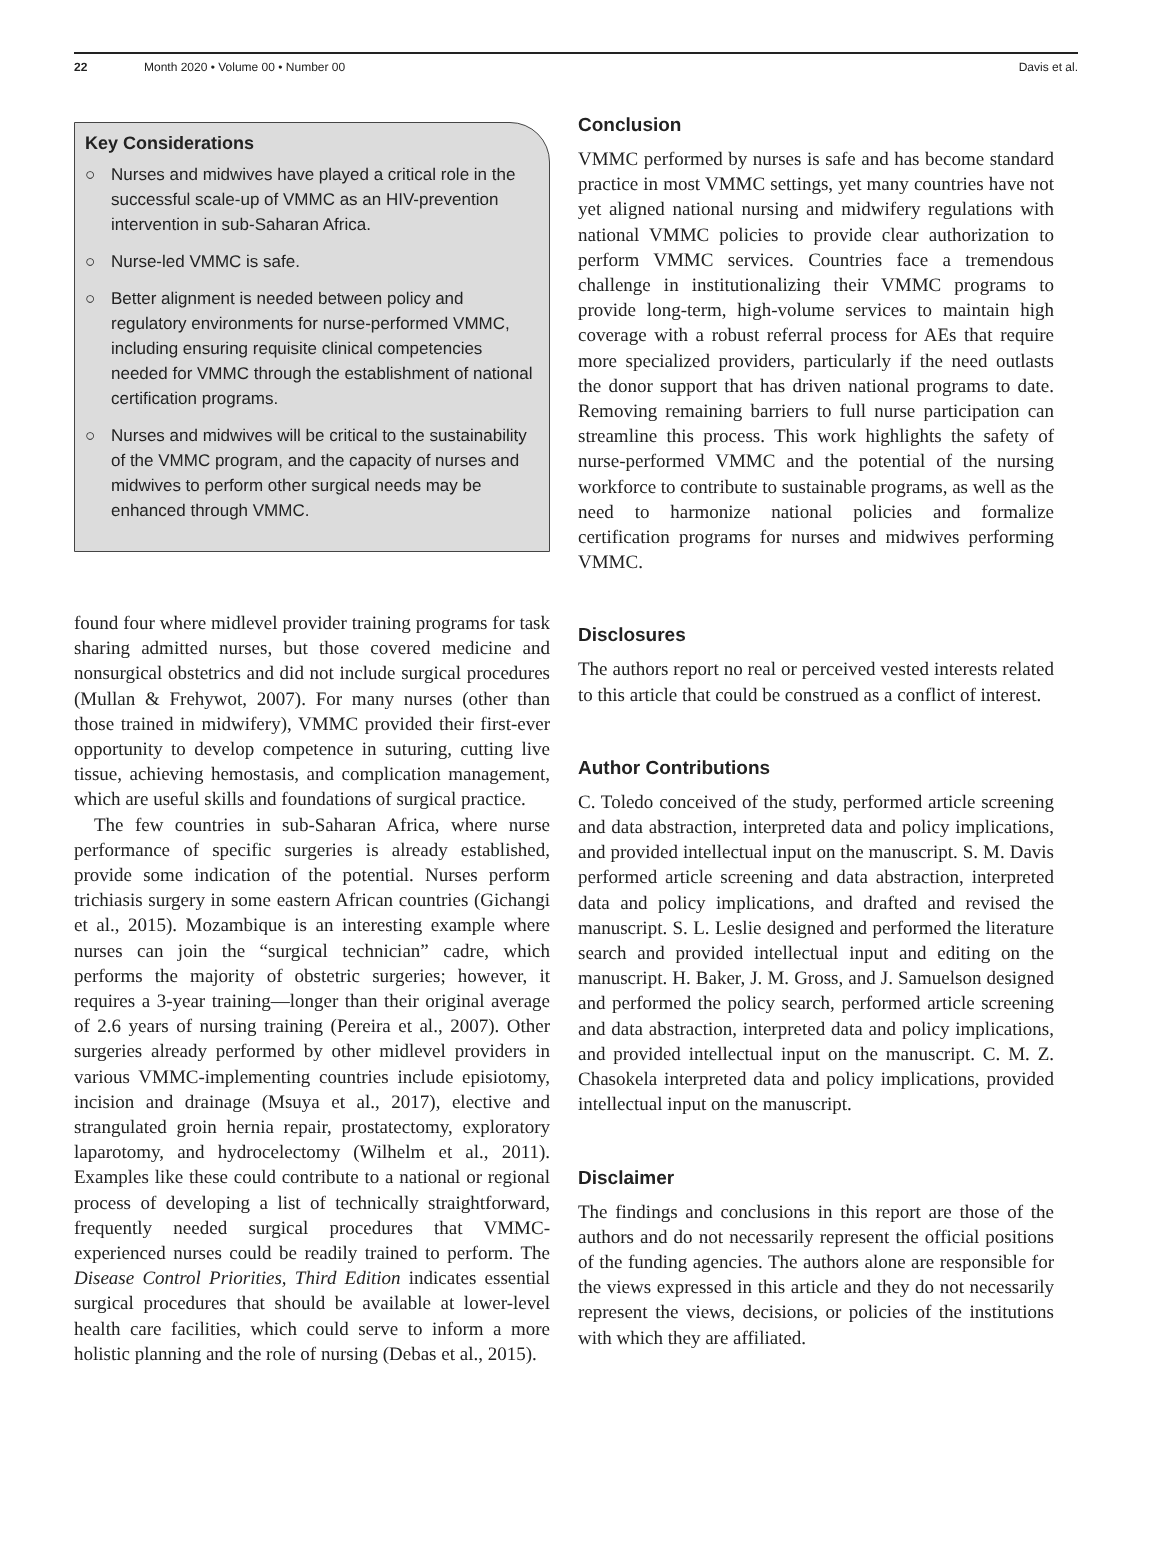22 Month 2020 • Volume 00 • Number 00 Davis et al.
Key Considerations
○ Nurses and midwives have played a critical role in the successful scale-up of VMMC as an HIV-prevention intervention in sub-Saharan Africa.
○ Nurse-led VMMC is safe.
○ Better alignment is needed between policy and regulatory environments for nurse-performed VMMC, including ensuring requisite clinical competencies needed for VMMC through the establishment of national certification programs.
○ Nurses and midwives will be critical to the sustainability of the VMMC program, and the capacity of nurses and midwives to perform other surgical needs may be enhanced through VMMC.
found four where midlevel provider training programs for task sharing admitted nurses, but those covered medicine and nonsurgical obstetrics and did not include surgical procedures (Mullan & Frehywot, 2007). For many nurses (other than those trained in midwifery), VMMC provided their first-ever opportunity to develop competence in suturing, cutting live tissue, achieving hemostasis, and complication management, which are useful skills and foundations of surgical practice.
The few countries in sub-Saharan Africa, where nurse performance of specific surgeries is already established, provide some indication of the potential. Nurses perform trichiasis surgery in some eastern African countries (Gichangi et al., 2015). Mozambique is an interesting example where nurses can join the “surgical technician” cadre, which performs the majority of obstetric surgeries; however, it requires a 3-year training—longer than their original average of 2.6 years of nursing training (Pereira et al., 2007). Other surgeries already performed by other midlevel providers in various VMMC-implementing countries include episiotomy, incision and drainage (Msuya et al., 2017), elective and strangulated groin hernia repair, prostatectomy, exploratory laparotomy, and hydrocelectomy (Wilhelm et al., 2011). Examples like these could contribute to a national or regional process of developing a list of technically straightforward, frequently needed surgical procedures that VMMC-experienced nurses could be readily trained to perform. The Disease Control Priorities, Third Edition indicates essential surgical procedures that should be available at lower-level health care facilities, which could serve to inform a more holistic planning and the role of nursing (Debas et al., 2015).
Conclusion
VMMC performed by nurses is safe and has become standard practice in most VMMC settings, yet many countries have not yet aligned national nursing and midwifery regulations with national VMMC policies to provide clear authorization to perform VMMC services. Countries face a tremendous challenge in institutionalizing their VMMC programs to provide long-term, high-volume services to maintain high coverage with a robust referral process for AEs that require more specialized providers, particularly if the need outlasts the donor support that has driven national programs to date. Removing remaining barriers to full nurse participation can streamline this process. This work highlights the safety of nurse-performed VMMC and the potential of the nursing workforce to contribute to sustainable programs, as well as the need to harmonize national policies and formalize certification programs for nurses and midwives performing VMMC.
Disclosures
The authors report no real or perceived vested interests related to this article that could be construed as a conflict of interest.
Author Contributions
C. Toledo conceived of the study, performed article screening and data abstraction, interpreted data and policy implications, and provided intellectual input on the manuscript. S. M. Davis performed article screening and data abstraction, interpreted data and policy implications, and drafted and revised the manuscript. S. L. Leslie designed and performed the literature search and provided intellectual input and editing on the manuscript. H. Baker, J. M. Gross, and J. Samuelson designed and performed the policy search, performed article screening and data abstraction, interpreted data and policy implications, and provided intellectual input on the manuscript. C. M. Z. Chasokela interpreted data and policy implications, provided intellectual input on the manuscript.
Disclaimer
The findings and conclusions in this report are those of the authors and do not necessarily represent the official positions of the funding agencies. The authors alone are responsible for the views expressed in this article and they do not necessarily represent the views, decisions, or policies of the institutions with which they are affiliated.